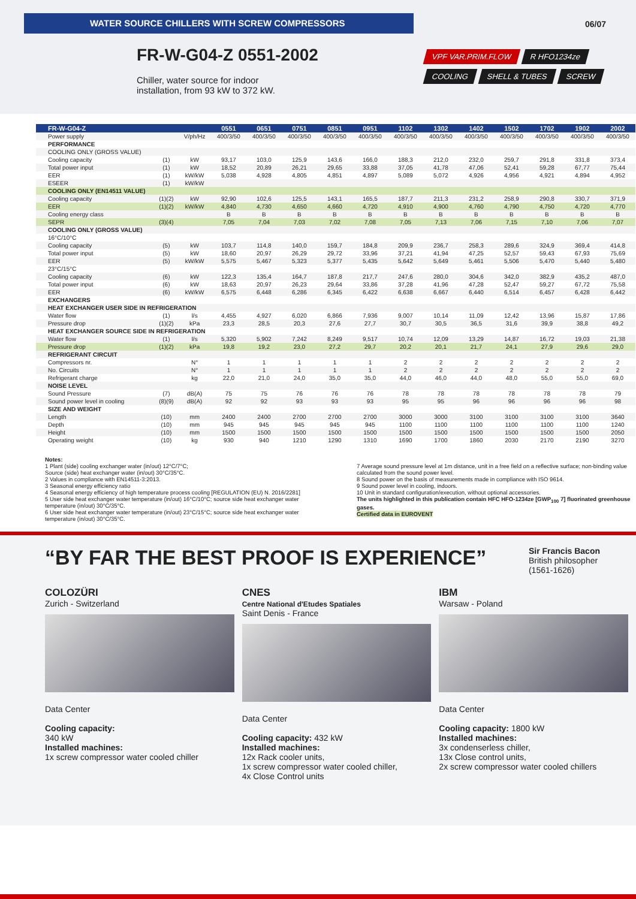WATER SOURCE CHILLERS WITH SCREW COMPRESSORS
06/07
FR-W-G04-Z 0551-2002
Chiller, water source for indoor installation, from 93 kW to 372 kW.
VPF VAR.PRIM.FLOW R HFO1234ze COOLING SHELL & TUBES SCREW
| FR-W-G04-Z | | | 0551 | 0651 | 0751 | 0851 | 0951 | 1102 | 1302 | 1402 | 1502 | 1702 | 1902 | 2002 |
| --- | --- | --- | --- | --- | --- | --- | --- | --- | --- | --- | --- | --- | --- | --- |
| Power supply | | V/ph/Hz | 400/3/50 | 400/3/50 | 400/3/50 | 400/3/50 | 400/3/50 | 400/3/50 | 400/3/50 | 400/3/50 | 400/3/50 | 400/3/50 | 400/3/50 | 400/3/50 |
| PERFORMANCE | | | | | | | | | | | | | | |
| COOLING ONLY (GROSS VALUE) | | | | | | | | | | | | | | |
| Cooling capacity | (1) | kW | 93,17 | 103,0 | 125,9 | 143,6 | 166,0 | 188,3 | 212,0 | 232,0 | 259,7 | 291,8 | 331,8 | 373,4 |
| Total power input | (1) | kW | 18,52 | 20,89 | 26,21 | 29,65 | 33,88 | 37,05 | 41,78 | 47,06 | 52,41 | 59,28 | 67,77 | 75,44 |
| EER | (1) | kW/kW | 5,038 | 4,928 | 4,805 | 4,851 | 4,897 | 5,089 | 5,072 | 4,926 | 4,956 | 4,921 | 4,894 | 4,952 |
| ESEER | (1) | kW/kW | | | | | | | | | | | | |
| COOLING ONLY (EN14511 VALUE) | | | | | | | | | | | | | | |
| Cooling capacity | (1)(2) | kW | 92,90 | 102,6 | 125,5 | 143,1 | 165,5 | 187,7 | 211,3 | 231,2 | 258,9 | 290,8 | 330,7 | 371,9 |
| EER | (1)(2) | kW/kW | 4,840 | 4,730 | 4,650 | 4,660 | 4,720 | 4,910 | 4,900 | 4,760 | 4,790 | 4,750 | 4,720 | 4,770 |
| Cooling energy class | | | B | B | B | B | B | B | B | B | B | B | B | B |
| SEPR | (3)(4) | | 7,05 | 7,04 | 7,03 | 7,02 | 7,08 | 7,05 | 7,13 | 7,06 | 7,15 | 7,10 | 7,06 | 7,07 |
| COOLING ONLY (GROSS VALUE) | | | | | | | | | | | | | | |
| 16°C/10°C | | | | | | | | | | | | | | |
| Cooling capacity | (5) | kW | 103,7 | 114,8 | 140,0 | 159,7 | 184,8 | 209,9 | 236,7 | 258,3 | 289,6 | 324,9 | 369,4 | 414,8 |
| Total power input | (5) | kW | 18,60 | 20,97 | 26,29 | 29,72 | 33,96 | 37,21 | 41,94 | 47,25 | 52,57 | 59,43 | 67,93 | 75,69 |
| EER | (5) | kW/kW | 5,575 | 5,467 | 5,323 | 5,377 | 5,435 | 5,642 | 5,649 | 5,461 | 5,506 | 5,470 | 5,440 | 5,480 |
| 23°C/15°C | | | | | | | | | | | | | | |
| Cooling capacity | (6) | kW | 122,3 | 135,4 | 164,7 | 187,8 | 217,7 | 247,6 | 280,0 | 304,6 | 342,0 | 382,9 | 435,2 | 487,0 |
| Total power input | (6) | kW | 18,63 | 20,97 | 26,23 | 29,64 | 33,86 | 37,28 | 41,96 | 47,28 | 52,47 | 59,27 | 67,72 | 75,58 |
| EER | (6) | kW/kW | 6,575 | 6,448 | 6,286 | 6,345 | 6,422 | 6,638 | 6,667 | 6,440 | 6,514 | 6,457 | 6,428 | 6,442 |
| EXCHANGERS | | | | | | | | | | | | | | |
| HEAT EXCHANGER USER SIDE IN REFRIGERATION | | | | | | | | | | | | | | |
| Water flow | (1) | l/s | 4,455 | 4,927 | 6,020 | 6,866 | 7,936 | 9,007 | 10,14 | 11,09 | 12,42 | 13,96 | 15,87 | 17,86 |
| Pressure drop | (1)(2) | kPa | 23,3 | 28,5 | 20,3 | 27,6 | 27,7 | 30,7 | 30,5 | 36,5 | 31,6 | 39,9 | 38,8 | 49,2 |
| HEAT EXCHANGER SOURCE SIDE IN REFRIGERATION | | | | | | | | | | | | | | |
| Water flow | (1) | l/s | 5,320 | 5,902 | 7,242 | 8,249 | 9,517 | 10,74 | 12,09 | 13,29 | 14,87 | 16,72 | 19,03 | 21,38 |
| Pressure drop | (1)(2) | kPa | 19,8 | 19,2 | 23,0 | 27,2 | 29,7 | 20,2 | 20,1 | 21,7 | 24,1 | 27,9 | 29,6 | 29,0 |
| REFRIGERANT CIRCUIT | | | | | | | | | | | | | | |
| Compressors nr. | | N° | 1 | 1 | 1 | 1 | 1 | 2 | 2 | 2 | 2 | 2 | 2 | 2 |
| No. Circuits | | N° | 1 | 1 | 1 | 1 | 1 | 2 | 2 | 2 | 2 | 2 | 2 | 2 |
| Refrigerant charge | | kg | 22,0 | 21,0 | 24,0 | 35,0 | 35,0 | 44,0 | 46,0 | 44,0 | 48,0 | 55,0 | 55,0 | 69,0 |
| NOISE LEVEL | | | | | | | | | | | | | | |
| Sound Pressure | (7) | dB(A) | 75 | 75 | 76 | 76 | 76 | 78 | 78 | 78 | 78 | 78 | 78 | 79 |
| Sound power level in cooling | (8)(9) | dB(A) | 92 | 92 | 93 | 93 | 93 | 95 | 95 | 96 | 96 | 96 | 96 | 98 |
| SIZE AND WEIGHT | | | | | | | | | | | | | | |
| Length | (10) | mm | 2400 | 2400 | 2700 | 2700 | 2700 | 3000 | 3000 | 3100 | 3100 | 3100 | 3100 | 3640 |
| Depth | (10) | mm | 945 | 945 | 945 | 945 | 945 | 1100 | 1100 | 1100 | 1100 | 1100 | 1100 | 1240 |
| Height | (10) | mm | 1500 | 1500 | 1500 | 1500 | 1500 | 1500 | 1500 | 1500 | 1500 | 1500 | 1500 | 2050 |
| Operating weight | (10) | kg | 930 | 940 | 1210 | 1290 | 1310 | 1690 | 1700 | 1860 | 2030 | 2170 | 2190 | 3270 |
Notes:
1 Plant (side) cooling exchanger water (in/out) 12°C/7°C;
Source (side) heat exchanger water (in/out) 30°C/35°C.
2 Values in compliance with EN14511-3:2013.
3 Seasonal energy efficiency ratio
4 Seasonal energy efficiency of high temperature process cooling [REGULATION (EU) N. 2016/2281]
5 User side heat exchanger water temperature (in/out) 16°C/10°C; source side heat exchanger water temperature (in/out) 30°C/35°C.
6 User side heat exchanger water temperature (in/out) 23°C/15°C; source side heat exchanger water temperature (in/out) 30°C/35°C.
7 Average sound pressure level at 1m distance, unit in a free field on a reflective surface; non-binding value calculated from the sound power level.
8 Sound power on the basis of measurements made in compliance with ISO 9614.
9 Sound power level in cooling, indoors.
10 Unit in standard configuration/execution, without optional accessories.
The units highlighted in this publication contain HFC HFO-1234ze [GWP<sub>100</sub> 7] fluorinated greenhouse gases.
Certified data in EUROVENT
“BY FAR THE BEST PROOF IS EXPERIENCE”
Sir Francis Bacon
British philosopher
(1561-1626)
COLOZÜRI
Zurich - Switzerland
Data Center
Cooling capacity:
340 kW
Installed machines:
1x screw compressor water cooled chiller
CNES
Centre National d'Etudes Spatiales
Saint Denis - France
Data Center
Cooling capacity: 432 kW
Installed machines:
12x Rack cooler units,
1x screw compressor water cooled chiller,
4x Close Control units
IBM
Warsaw - Poland
Data Center
Cooling capacity: 1800 kW
Installed machines:
3x condenserless chiller,
13x Close control units,
2x screw compressor water cooled chillers